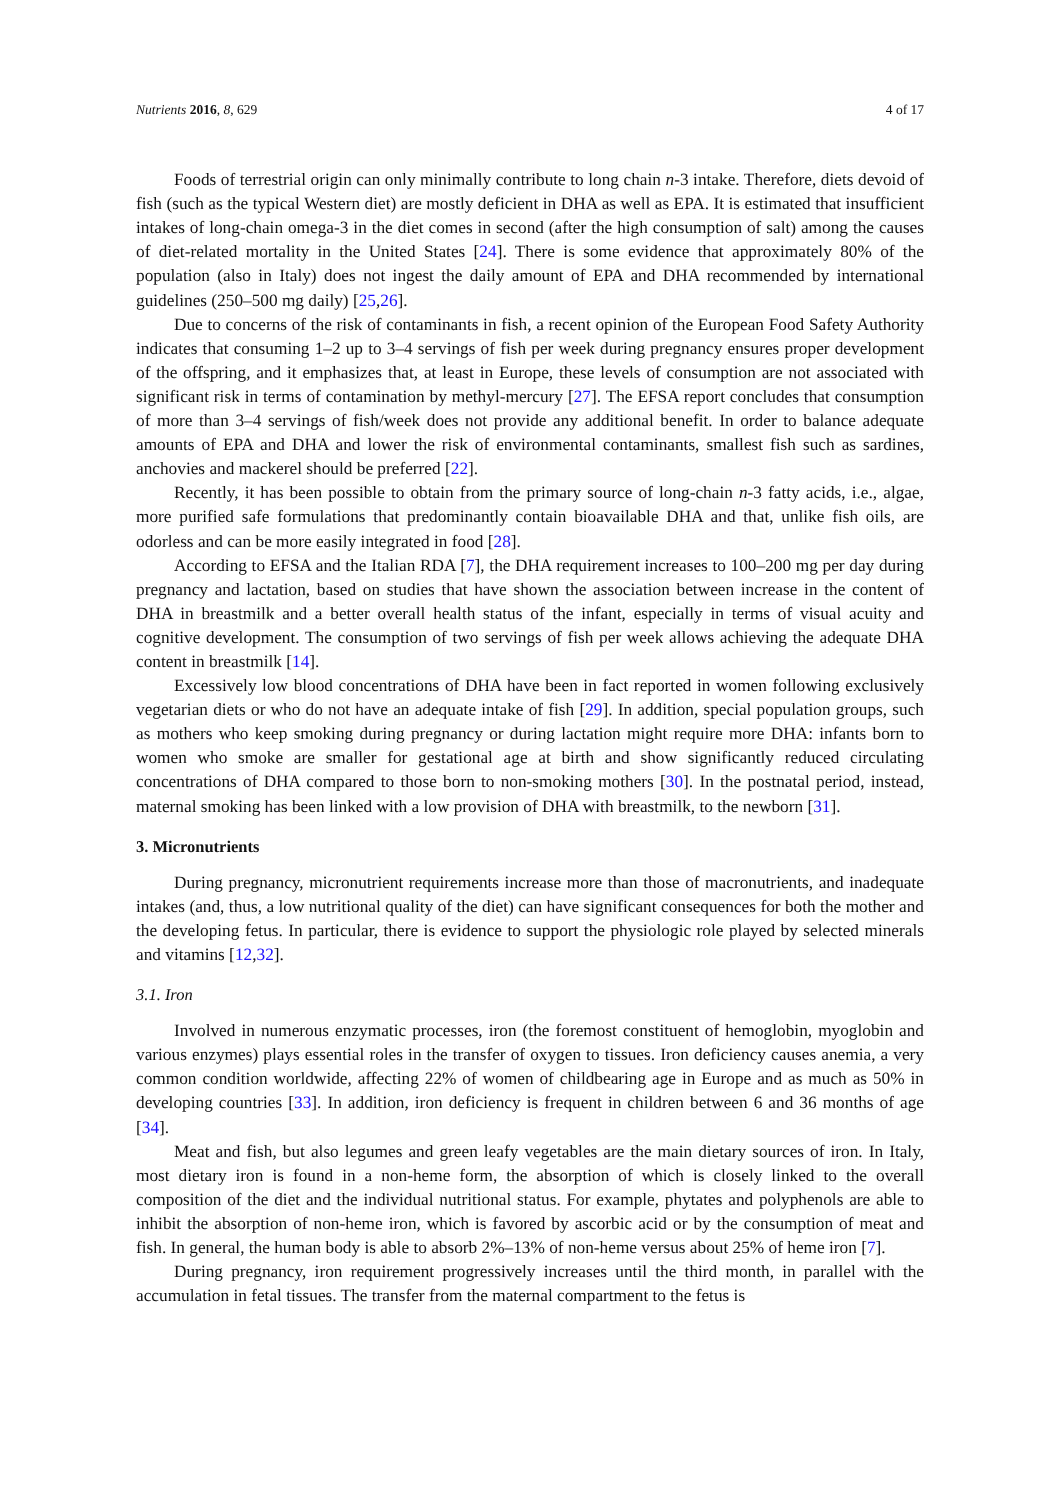Nutrients 2016, 8, 629 4 of 17
Foods of terrestrial origin can only minimally contribute to long chain n-3 intake. Therefore, diets devoid of fish (such as the typical Western diet) are mostly deficient in DHA as well as EPA. It is estimated that insufficient intakes of long-chain omega-3 in the diet comes in second (after the high consumption of salt) among the causes of diet-related mortality in the United States [24]. There is some evidence that approximately 80% of the population (also in Italy) does not ingest the daily amount of EPA and DHA recommended by international guidelines (250–500 mg daily) [25,26].
Due to concerns of the risk of contaminants in fish, a recent opinion of the European Food Safety Authority indicates that consuming 1–2 up to 3–4 servings of fish per week during pregnancy ensures proper development of the offspring, and it emphasizes that, at least in Europe, these levels of consumption are not associated with significant risk in terms of contamination by methyl-mercury [27]. The EFSA report concludes that consumption of more than 3–4 servings of fish/week does not provide any additional benefit. In order to balance adequate amounts of EPA and DHA and lower the risk of environmental contaminants, smallest fish such as sardines, anchovies and mackerel should be preferred [22].
Recently, it has been possible to obtain from the primary source of long-chain n-3 fatty acids, i.e., algae, more purified safe formulations that predominantly contain bioavailable DHA and that, unlike fish oils, are odorless and can be more easily integrated in food [28].
According to EFSA and the Italian RDA [7], the DHA requirement increases to 100–200 mg per day during pregnancy and lactation, based on studies that have shown the association between increase in the content of DHA in breastmilk and a better overall health status of the infant, especially in terms of visual acuity and cognitive development. The consumption of two servings of fish per week allows achieving the adequate DHA content in breastmilk [14].
Excessively low blood concentrations of DHA have been in fact reported in women following exclusively vegetarian diets or who do not have an adequate intake of fish [29]. In addition, special population groups, such as mothers who keep smoking during pregnancy or during lactation might require more DHA: infants born to women who smoke are smaller for gestational age at birth and show significantly reduced circulating concentrations of DHA compared to those born to non-smoking mothers [30]. In the postnatal period, instead, maternal smoking has been linked with a low provision of DHA with breastmilk, to the newborn [31].
3. Micronutrients
During pregnancy, micronutrient requirements increase more than those of macronutrients, and inadequate intakes (and, thus, a low nutritional quality of the diet) can have significant consequences for both the mother and the developing fetus. In particular, there is evidence to support the physiologic role played by selected minerals and vitamins [12,32].
3.1. Iron
Involved in numerous enzymatic processes, iron (the foremost constituent of hemoglobin, myoglobin and various enzymes) plays essential roles in the transfer of oxygen to tissues. Iron deficiency causes anemia, a very common condition worldwide, affecting 22% of women of childbearing age in Europe and as much as 50% in developing countries [33]. In addition, iron deficiency is frequent in children between 6 and 36 months of age [34].
Meat and fish, but also legumes and green leafy vegetables are the main dietary sources of iron. In Italy, most dietary iron is found in a non-heme form, the absorption of which is closely linked to the overall composition of the diet and the individual nutritional status. For example, phytates and polyphenols are able to inhibit the absorption of non-heme iron, which is favored by ascorbic acid or by the consumption of meat and fish. In general, the human body is able to absorb 2%–13% of non-heme versus about 25% of heme iron [7].
During pregnancy, iron requirement progressively increases until the third month, in parallel with the accumulation in fetal tissues. The transfer from the maternal compartment to the fetus is